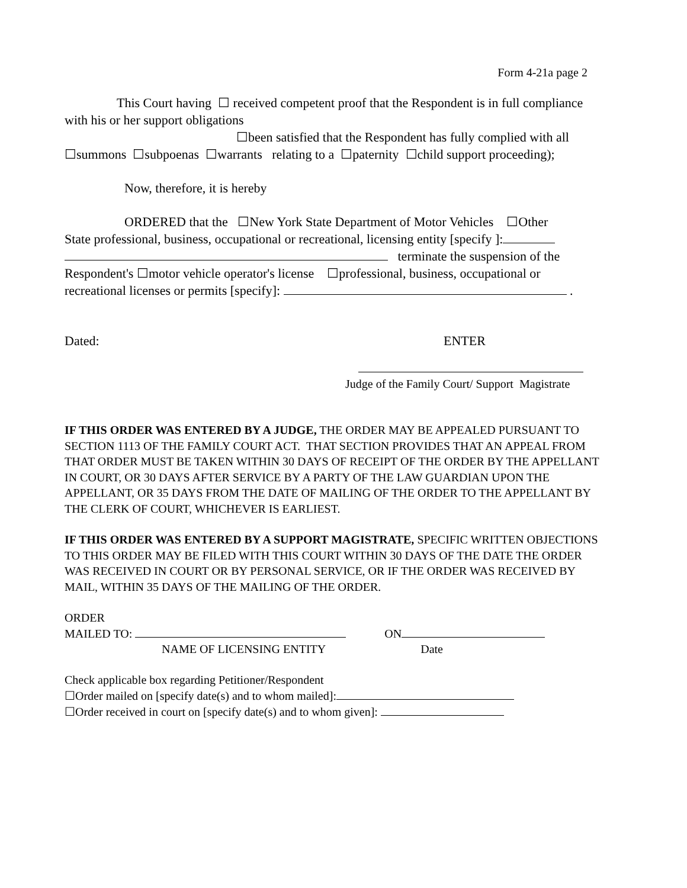Form 4-21a page 2
This Court having ☐ received competent proof that the Respondent is in full compliance with his or her support obligations
☐been satisfied that the Respondent has fully complied with all
☐summons ☐subpoenas ☐warrants relating to a ☐paternity ☐child support proceeding);
Now, therefore, it is hereby
ORDERED that the ☐New York State Department of Motor Vehicles ☐Other
State professional, business, occupational or recreational, licensing entity [specify ]:
terminate the suspension of the
Respondent's ☐motor vehicle operator's license ☐professional, business, occupational or recreational licenses or permits [specify]: .
Dated: ENTER
Judge of the Family Court/ Support Magistrate
IF THIS ORDER WAS ENTERED BY A JUDGE, THE ORDER MAY BE APPEALED PURSUANT TO SECTION 1113 OF THE FAMILY COURT ACT. THAT SECTION PROVIDES THAT AN APPEAL FROM THAT ORDER MUST BE TAKEN WITHIN 30 DAYS OF RECEIPT OF THE ORDER BY THE APPELLANT IN COURT, OR 30 DAYS AFTER SERVICE BY A PARTY OF THE LAW GUARDIAN UPON THE APPELLANT, OR 35 DAYS FROM THE DATE OF MAILING OF THE ORDER TO THE APPELLANT BY THE CLERK OF COURT, WHICHEVER IS EARLIEST.
IF THIS ORDER WAS ENTERED BY A SUPPORT MAGISTRATE, SPECIFIC WRITTEN OBJECTIONS TO THIS ORDER MAY BE FILED WITH THIS COURT WITHIN 30 DAYS OF THE DATE THE ORDER WAS RECEIVED IN COURT OR BY PERSONAL SERVICE, OR IF THE ORDER WAS RECEIVED BY MAIL, WITHIN 35 DAYS OF THE MAILING OF THE ORDER.
ORDER
MAILED TO: ON
NAME OF LICENSING ENTITY Date
Check applicable box regarding Petitioner/Respondent
☐Order mailed on [specify date(s) and to whom mailed]:
☐Order received in court on [specify date(s) and to whom given]: